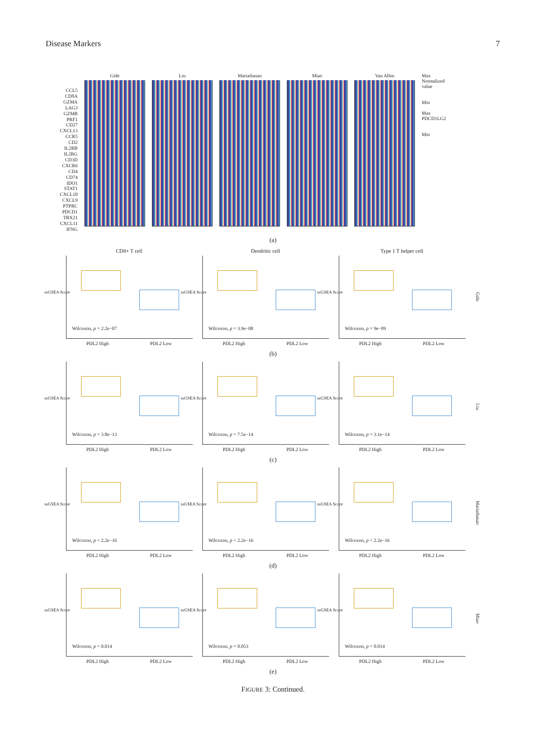Disease Markers 7
CCL5
CD8A
GZMA
LAG3
GZMB
PRF1
CD27
CXCL13
CCR5
CD2
IL2RB
IL2RG
CD3D
CXCR6
CD4
CD74
IDO1
STAT1
CXCL10
CXCL9
PTPRC
PDCD1
TBX21
CXCL11
IFNG
Gide Liu Mariathasan Miao Van Allen Max
Normalized value
Min
Max
PDCD1LG2
Min
(a)
CD8+ T cell
ssGSEA Score
Wilcoxon, p = 2.2e−07
PDL2 High PDL2 Low
Dendritic cell
ssGSEA Score
Wilcoxon, p = 3.9e−08
PDL2 High PDL2 Low
Type 1 T helper cell
ssGSEA Score
Wilcoxon, p = 9e−09
PDL2 High PDL2 Low
Gide
(b)
ssGSEA Score
Wilcoxon, p = 3.8e−13
PDL2 High PDL2 Low
ssGSEA Score
Wilcoxon, p = 7.5e−14
PDL2 High PDL2 Low
ssGSEA Score
Wilcoxon, p = 3.1e−14
PDL2 High PDL2 Low
Liu
(c)
ssGSEA Score
Wilcoxon, p < 2.2e−16
PDL2 High PDL2 Low
ssGSEA Score
Wilcoxon, p < 2.2e−16
PDL2 High PDL2 Low
ssGSEA Score
Wilcoxon, p < 2.2e−16
PDL2 High PDL2 Low
Mariathasan
(d)
ssGSEA Score
Wilcoxon, p = 0.014
PDL2 High PDL2 Low
ssGSEA Score
Wilcoxon, p = 0.053
PDL2 High PDL2 Low
ssGSEA Score
Wilcoxon, p = 0.014
PDL2 High PDL2 Low
Miao
(e)
FIGURE 3: Continued.